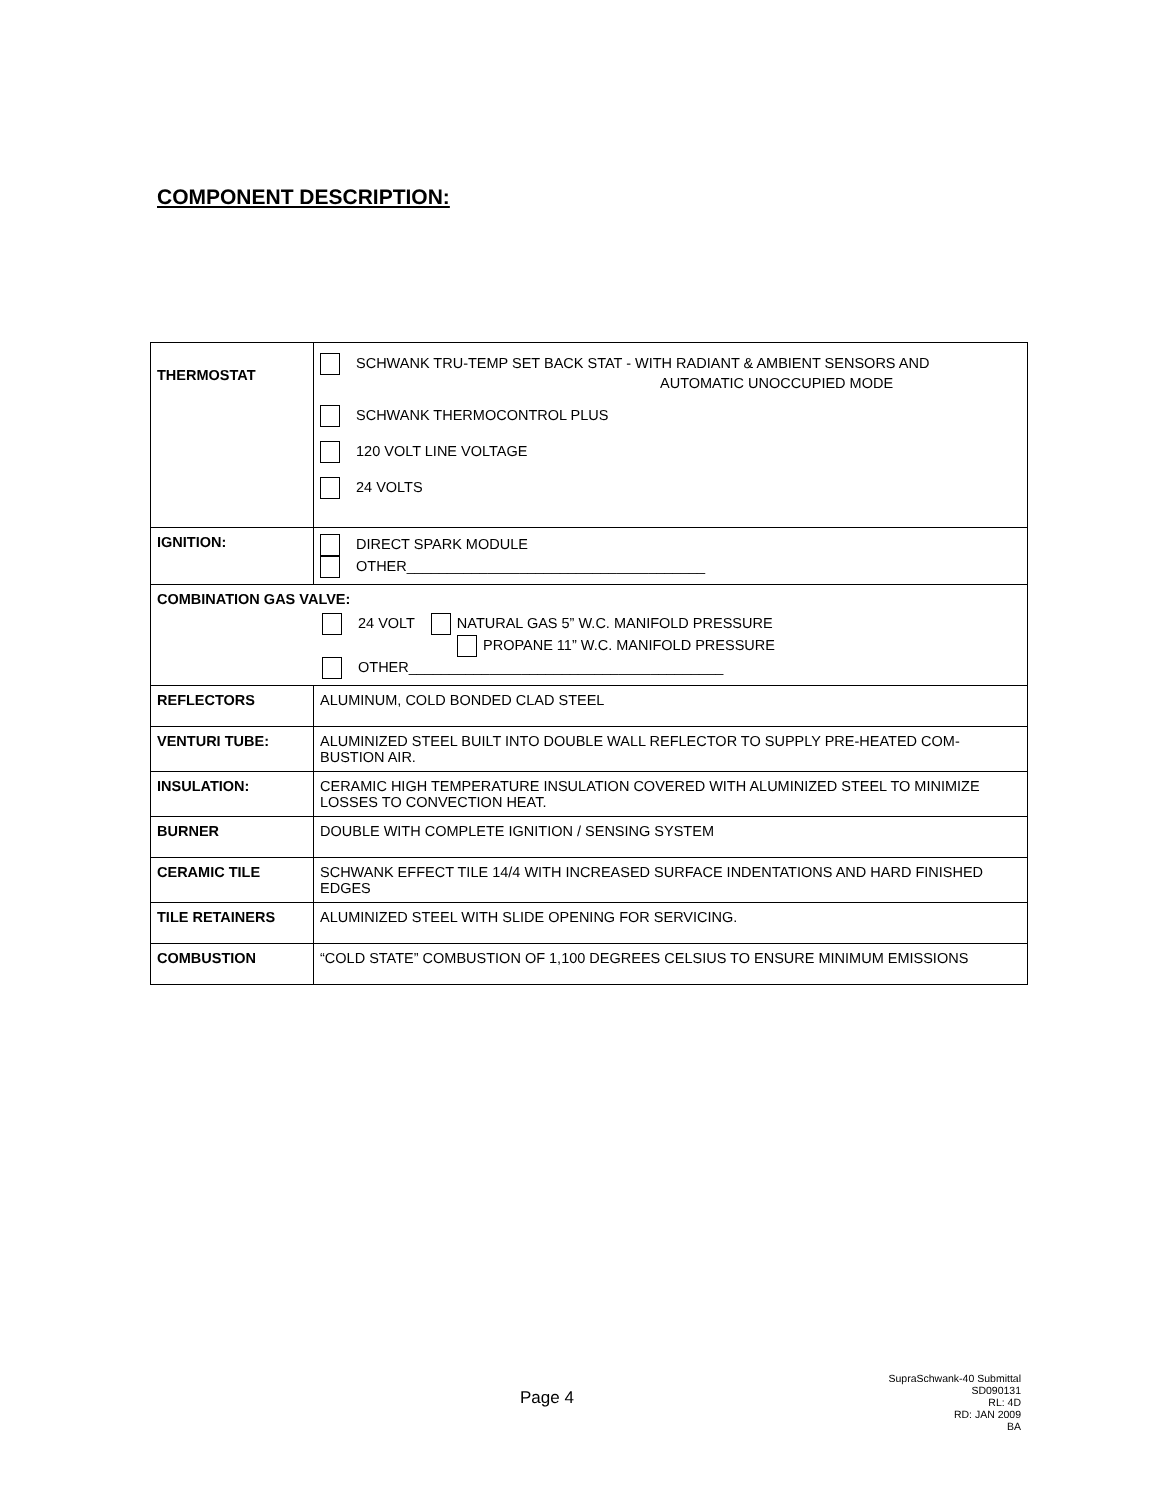COMPONENT DESCRIPTION:
| THERMOSTAT | SCHWANK TRU-TEMP SET BACK STAT - WITH RADIANT & AMBIENT SENSORS AND AUTOMATIC UNOCCUPIED MODE SCHWANK THERMOCONTROL PLUS 120 VOLT LINE VOLTAGE 24 VOLTS |
| IGNITION: | DIRECT SPARK MODULE OTHER_____________________________________ |
| COMBINATION GAS VALVE: 24 VOLT NATURAL GAS 5” W.C. MANIFOLD PRESSURE PROPANE 11” W.C. MANIFOLD PRESSURE OTHER_______________________________________ | |
| REFLECTORS | ALUMINUM, COLD BONDED CLAD STEEL |
| VENTURI TUBE: | ALUMINIZED STEEL BUILT INTO DOUBLE WALL REFLECTOR TO SUPPLY PRE-HEATED COM-BUSTION AIR. |
| INSULATION: | CERAMIC HIGH TEMPERATURE INSULATION COVERED WITH ALUMINIZED STEEL TO MINIMIZE LOSSES TO CONVECTION HEAT. |
| BURNER | DOUBLE WITH COMPLETE IGNITION / SENSING SYSTEM |
| CERAMIC TILE | SCHWANK EFFECT TILE 14/4 WITH INCREASED SURFACE INDENTATIONS AND HARD FINISHED EDGES |
| TILE RETAINERS | ALUMINIZED STEEL WITH SLIDE OPENING FOR SERVICING. |
| COMBUSTION | “COLD STATE” COMBUSTION OF 1,100 DEGREES CELSIUS TO ENSURE MINIMUM EMISSIONS |
Page 4
SupraSchwank-40 Submittal
SD090131
RL: 4D
RD: JAN 2009
BA